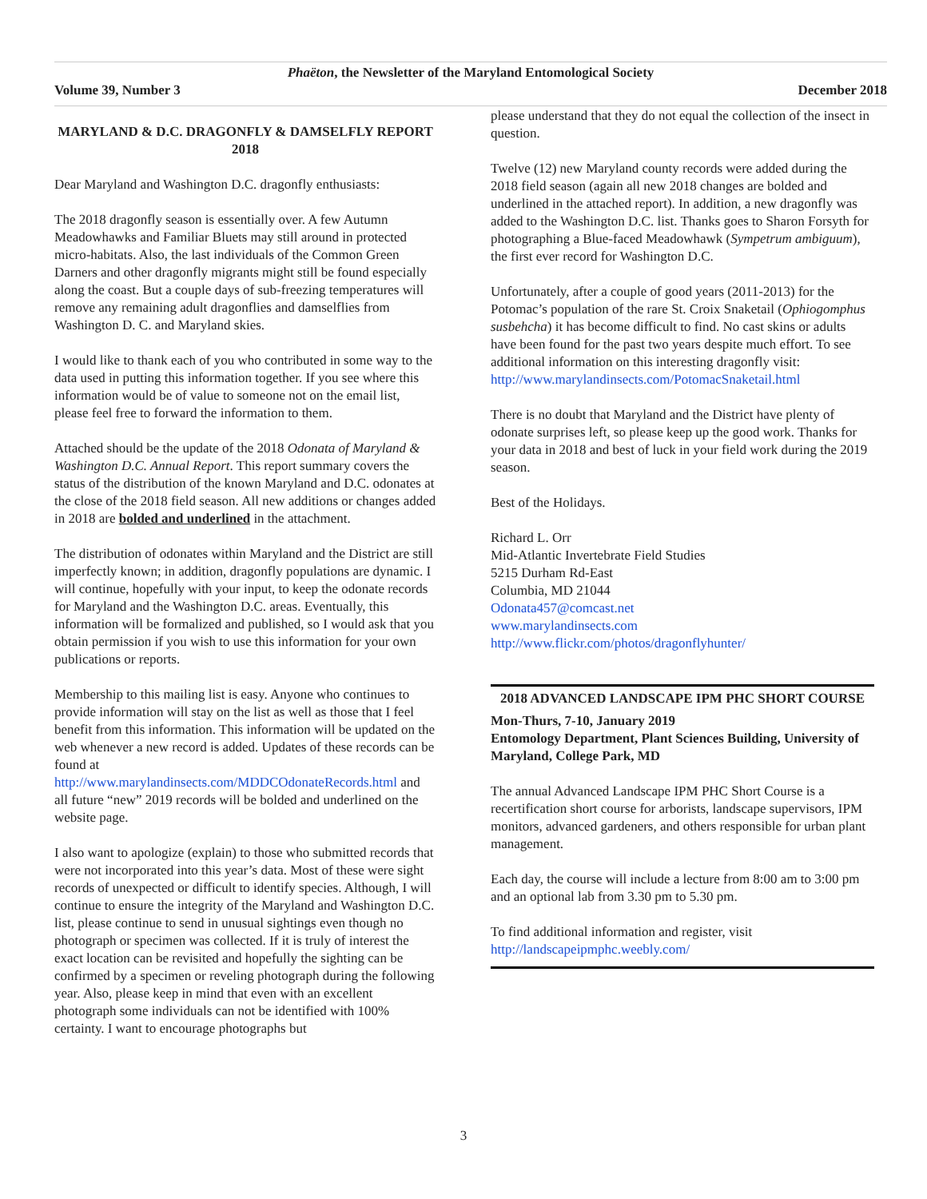Phaëton, the Newsletter of the Maryland Entomological Society
Volume 39, Number 3 December 2018
MARYLAND & D.C. DRAGONFLY & DAMSELFLY REPORT 2018
Dear Maryland and Washington D.C. dragonfly enthusiasts:
The 2018 dragonfly season is essentially over. A few Autumn Meadowhawks and Familiar Bluets may still around in protected micro-habitats. Also, the last individuals of the Common Green Darners and other dragonfly migrants might still be found especially along the coast. But a couple days of sub-freezing temperatures will remove any remaining adult dragonflies and damselflies from Washington D. C. and Maryland skies.
I would like to thank each of you who contributed in some way to the data used in putting this information together. If you see where this information would be of value to someone not on the email list, please feel free to forward the information to them.
Attached should be the update of the 2018 Odonata of Maryland & Washington D.C. Annual Report. This report summary covers the status of the distribution of the known Maryland and D.C. odonates at the close of the 2018 field season. All new additions or changes added in 2018 are bolded and underlined in the attachment.
The distribution of odonates within Maryland and the District are still imperfectly known; in addition, dragonfly populations are dynamic. I will continue, hopefully with your input, to keep the odonate records for Maryland and the Washington D.C. areas. Eventually, this information will be formalized and published, so I would ask that you obtain permission if you wish to use this information for your own publications or reports.
Membership to this mailing list is easy. Anyone who continues to provide information will stay on the list as well as those that I feel benefit from this information. This information will be updated on the web whenever a new record is added. Updates of these records can be found at http://www.marylandinsects.com/MDDCOdonateRecords.html and all future “new” 2019 records will be bolded and underlined on the website page.
I also want to apologize (explain) to those who submitted records that were not incorporated into this year’s data. Most of these were sight records of unexpected or difficult to identify species. Although, I will continue to ensure the integrity of the Maryland and Washington D.C. list, please continue to send in unusual sightings even though no photograph or specimen was collected. If it is truly of interest the exact location can be revisited and hopefully the sighting can be confirmed by a specimen or reveling photograph during the following year. Also, please keep in mind that even with an excellent photograph some individuals can not be identified with 100% certainty. I want to encourage photographs but
please understand that they do not equal the collection of the insect in question.
Twelve (12) new Maryland county records were added during the 2018 field season (again all new 2018 changes are bolded and underlined in the attached report). In addition, a new dragonfly was added to the Washington D.C. list. Thanks goes to Sharon Forsyth for photographing a Blue-faced Meadowhawk (Sympetrum ambiguum), the first ever record for Washington D.C.
Unfortunately, after a couple of good years (2011-2013) for the Potomac’s population of the rare St. Croix Snaketail (Ophiogomphus susbehcha) it has become difficult to find. No cast skins or adults have been found for the past two years despite much effort. To see additional information on this interesting dragonfly visit: http://www.marylandinsects.com/PotomacSnaketail.html
There is no doubt that Maryland and the District have plenty of odonate surprises left, so please keep up the good work. Thanks for your data in 2018 and best of luck in your field work during the 2019 season.
Best of the Holidays.
Richard L. Orr
Mid-Atlantic Invertebrate Field Studies
5215 Durham Rd-East
Columbia, MD 21044
Odonata457@comcast.net
www.marylandinsects.com
http://www.flickr.com/photos/dragonflyhunter/
2018 ADVANCED LANDSCAPE IPM PHC SHORT COURSE
Mon-Thurs, 7-10, January 2019
Entomology Department, Plant Sciences Building, University of Maryland, College Park, MD
The annual Advanced Landscape IPM PHC Short Course is a recertification short course for arborists, landscape supervisors, IPM monitors, advanced gardeners, and others responsible for urban plant management.
Each day, the course will include a lecture from 8:00 am to 3:00 pm and an optional lab from 3.30 pm to 5.30 pm.
To find additional information and register, visit http://landscapeipmphc.weebly.com/
3